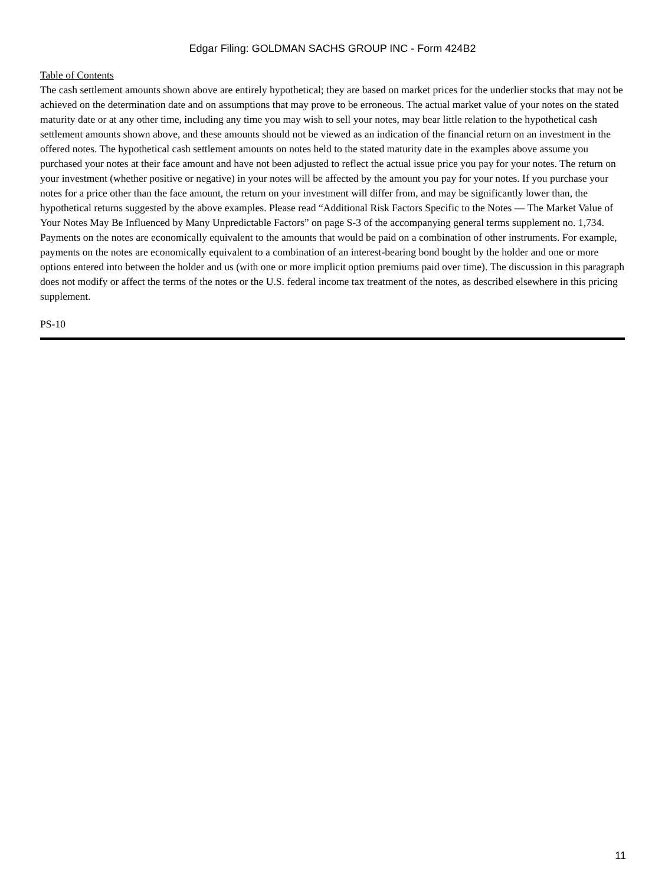Edgar Filing: GOLDMAN SACHS GROUP INC - Form 424B2
Table of Contents
The cash settlement amounts shown above are entirely hypothetical; they are based on market prices for the underlier stocks that may not be achieved on the determination date and on assumptions that may prove to be erroneous. The actual market value of your notes on the stated maturity date or at any other time, including any time you may wish to sell your notes, may bear little relation to the hypothetical cash settlement amounts shown above, and these amounts should not be viewed as an indication of the financial return on an investment in the offered notes. The hypothetical cash settlement amounts on notes held to the stated maturity date in the examples above assume you purchased your notes at their face amount and have not been adjusted to reflect the actual issue price you pay for your notes. The return on your investment (whether positive or negative) in your notes will be affected by the amount you pay for your notes. If you purchase your notes for a price other than the face amount, the return on your investment will differ from, and may be significantly lower than, the hypothetical returns suggested by the above examples. Please read “Additional Risk Factors Specific to the Notes — The Market Value of Your Notes May Be Influenced by Many Unpredictable Factors” on page S-3 of the accompanying general terms supplement no. 1,734.
Payments on the notes are economically equivalent to the amounts that would be paid on a combination of other instruments. For example, payments on the notes are economically equivalent to a combination of an interest-bearing bond bought by the holder and one or more options entered into between the holder and us (with one or more implicit option premiums paid over time). The discussion in this paragraph does not modify or affect the terms of the notes or the U.S. federal income tax treatment of the notes, as described elsewhere in this pricing supplement.
PS-10
11